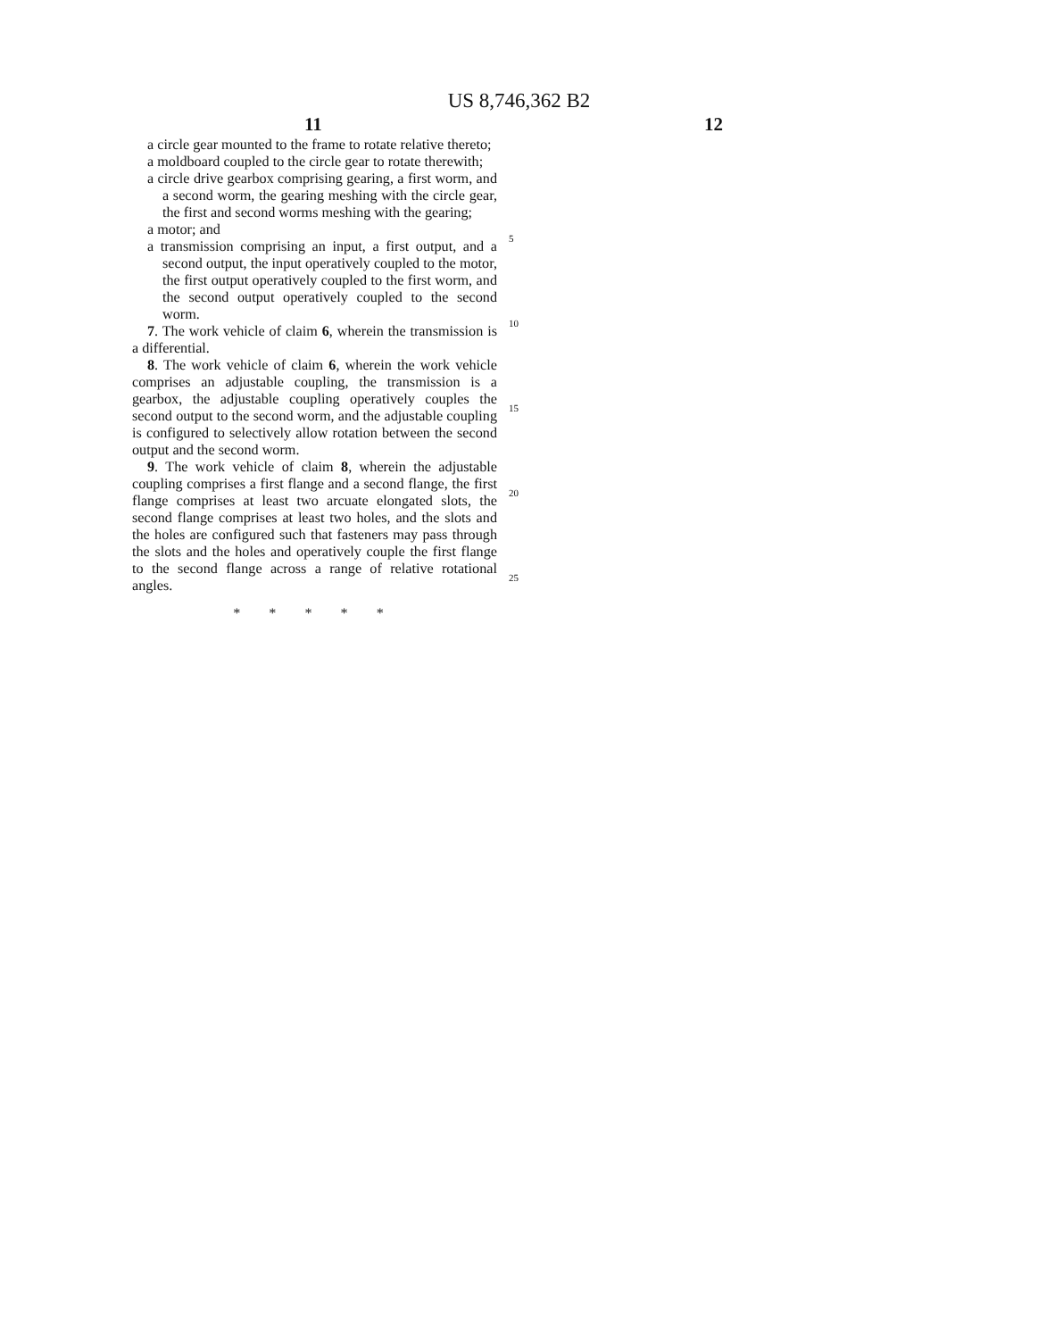US 8,746,362 B2
11 12
a circle gear mounted to the frame to rotate relative thereto;
a moldboard coupled to the circle gear to rotate therewith;
a circle drive gearbox comprising gearing, a first worm, and a second worm, the gearing meshing with the circle gear, the first and second worms meshing with the gearing;
5
a motor; and
a transmission comprising an input, a first output, and a second output, the input operatively coupled to the motor, the first output operatively coupled to the first worm, and the second output operatively coupled to the second worm.
10
7. The work vehicle of claim 6, wherein the transmission is a differential.
15
8. The work vehicle of claim 6, wherein the work vehicle comprises an adjustable coupling, the transmission is a gearbox, the adjustable coupling operatively couples the second output to the second worm, and the adjustable coupling is configured to selectively allow rotation between the second output and the second worm.
20
9. The work vehicle of claim 8, wherein the adjustable coupling comprises a first flange and a second flange, the first flange comprises at least two arcuate elongated slots, the second flange comprises at least two holes, and the slots and the holes are configured such that fasteners may pass through the slots and the holes and operatively couple the first flange to the second flange across a range of relative rotational angles.
25
* * * * *